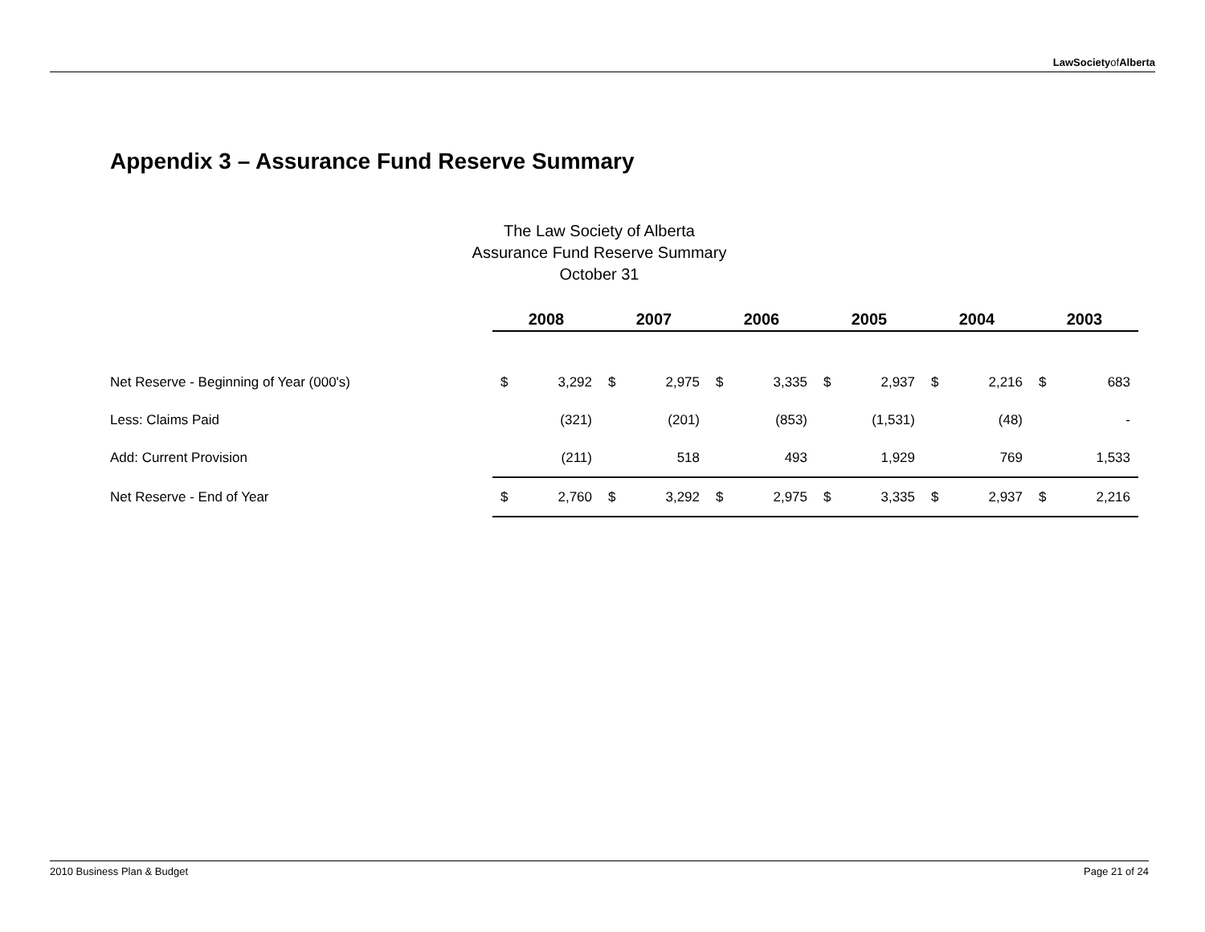LawSocietyofAlberta
Appendix 3 – Assurance Fund Reserve Summary
The Law Society of Alberta
Assurance Fund Reserve Summary
October 31
| | 2008 | | 2007 | | 2006 | | 2005 | | 2004 | | 2003 | |
| Net Reserve - Beginning of Year (000's) | $ | 3,292 | $ | 2,975 | $ | 3,335 | $ | 2,937 | $ | 2,216 | $ | 683 |
| Less: Claims Paid | | (321) | | (201) | | (853) | | (1,531) | | (48) | | - |
| Add: Current Provision | | (211) | | 518 | | 493 | | 1,929 | | 769 | | 1,533 |
| Net Reserve - End of Year | $ | 2,760 | $ | 3,292 | $ | 2,975 | $ | 3,335 | $ | 2,937 | $ | 2,216 |
2010 Business Plan & Budget Page 21 of 24